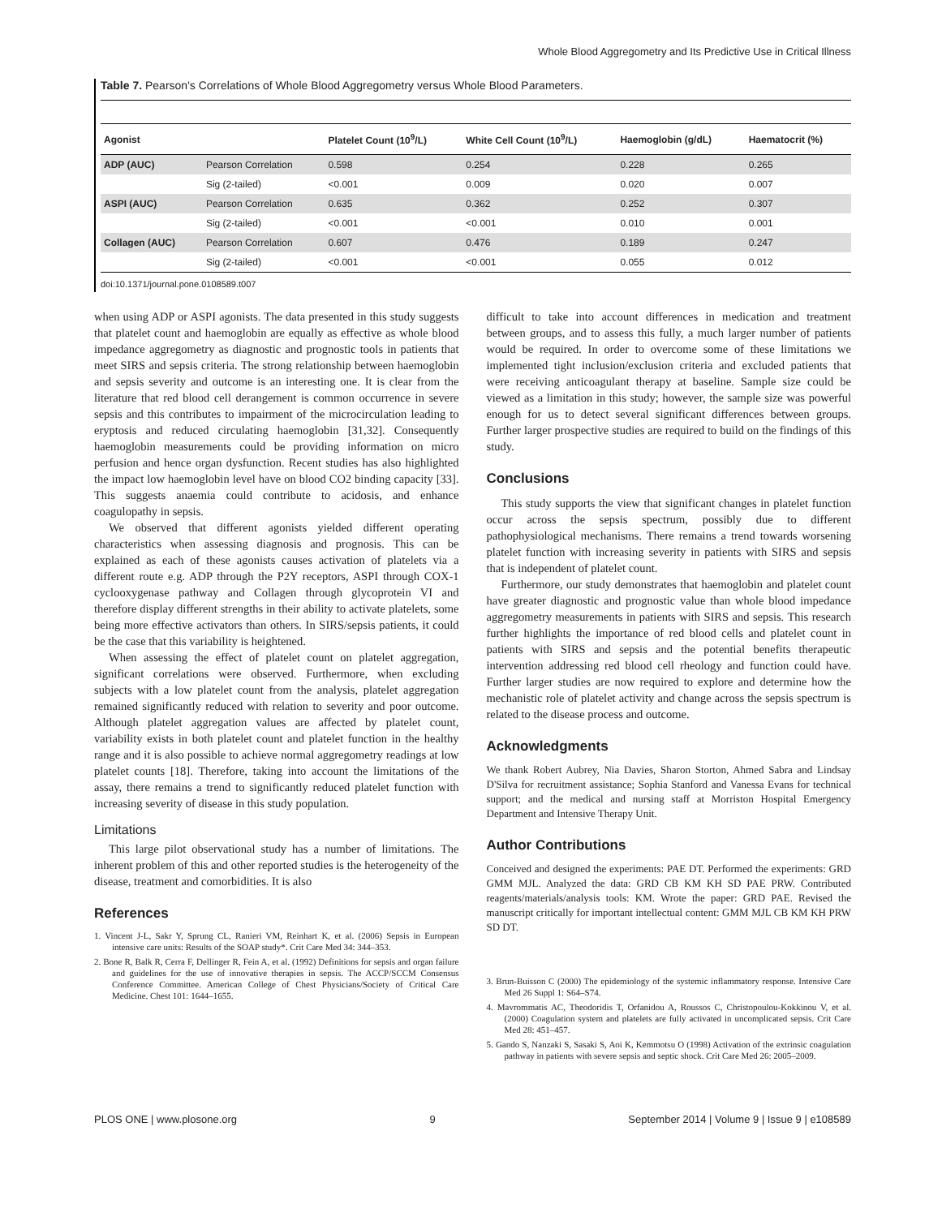Whole Blood Aggregometry and Its Predictive Use in Critical Illness
Table 7. Pearson's Correlations of Whole Blood Aggregometry versus Whole Blood Parameters.
| Agonist | | Platelet Count (10<sup>9</sup>/L) | White Cell Count (10<sup>9</sup>/L) | Haemoglobin (g/dL) | Haematocrit (%) |
| --- | --- | --- | --- | --- | --- |
| ADP (AUC) | Pearson Correlation | 0.598 | 0.254 | 0.228 | 0.265 |
| | Sig (2-tailed) | <0.001 | 0.009 | 0.020 | 0.007 |
| ASPI (AUC) | Pearson Correlation | 0.635 | 0.362 | 0.252 | 0.307 |
| | Sig (2-tailed) | <0.001 | <0.001 | 0.010 | 0.001 |
| Collagen (AUC) | Pearson Correlation | 0.607 | 0.476 | 0.189 | 0.247 |
| | Sig (2-tailed) | <0.001 | <0.001 | 0.055 | 0.012 |
doi:10.1371/journal.pone.0108589.t007
when using ADP or ASPI agonists. The data presented in this study suggests that platelet count and haemoglobin are equally as effective as whole blood impedance aggregometry as diagnostic and prognostic tools in patients that meet SIRS and sepsis criteria. The strong relationship between haemoglobin and sepsis severity and outcome is an interesting one. It is clear from the literature that red blood cell derangement is common occurrence in severe sepsis and this contributes to impairment of the microcirculation leading to eryptosis and reduced circulating haemoglobin [31,32]. Consequently haemoglobin measurements could be providing information on micro perfusion and hence organ dysfunction. Recent studies has also highlighted the impact low haemoglobin level have on blood CO2 binding capacity [33]. This suggests anaemia could contribute to acidosis, and enhance coagulopathy in sepsis.
We observed that different agonists yielded different operating characteristics when assessing diagnosis and prognosis. This can be explained as each of these agonists causes activation of platelets via a different route e.g. ADP through the P2Y receptors, ASPI through COX-1 cyclooxygenase pathway and Collagen through glycoprotein VI and therefore display different strengths in their ability to activate platelets, some being more effective activators than others. In SIRS/sepsis patients, it could be the case that this variability is heightened.
When assessing the effect of platelet count on platelet aggregation, significant correlations were observed. Furthermore, when excluding subjects with a low platelet count from the analysis, platelet aggregation remained significantly reduced with relation to severity and poor outcome. Although platelet aggregation values are affected by platelet count, variability exists in both platelet count and platelet function in the healthy range and it is also possible to achieve normal aggregometry readings at low platelet counts [18]. Therefore, taking into account the limitations of the assay, there remains a trend to significantly reduced platelet function with increasing severity of disease in this study population.
Limitations
This large pilot observational study has a number of limitations. The inherent problem of this and other reported studies is the heterogeneity of the disease, treatment and comorbidities. It is also
References
1. Vincent J-L, Sakr Y, Sprung CL, Ranieri VM, Reinhart K, et al. (2006) Sepsis in European intensive care units: Results of the SOAP study*. Crit Care Med 34: 344–353.
2. Bone R, Balk R, Cerra F, Dellinger R, Fein A, et al. (1992) Definitions for sepsis and organ failure and guidelines for the use of innovative therapies in sepsis. The ACCP/SCCM Consensus Conference Committee. American College of Chest Physicians/Society of Critical Care Medicine. Chest 101: 1644–1655.
difficult to take into account differences in medication and treatment between groups, and to assess this fully, a much larger number of patients would be required. In order to overcome some of these limitations we implemented tight inclusion/exclusion criteria and excluded patients that were receiving anticoagulant therapy at baseline. Sample size could be viewed as a limitation in this study; however, the sample size was powerful enough for us to detect several significant differences between groups. Further larger prospective studies are required to build on the findings of this study.
Conclusions
This study supports the view that significant changes in platelet function occur across the sepsis spectrum, possibly due to different pathophysiological mechanisms. There remains a trend towards worsening platelet function with increasing severity in patients with SIRS and sepsis that is independent of platelet count.
Furthermore, our study demonstrates that haemoglobin and platelet count have greater diagnostic and prognostic value than whole blood impedance aggregometry measurements in patients with SIRS and sepsis. This research further highlights the importance of red blood cells and platelet count in patients with SIRS and sepsis and the potential benefits therapeutic intervention addressing red blood cell rheology and function could have. Further larger studies are now required to explore and determine how the mechanistic role of platelet activity and change across the sepsis spectrum is related to the disease process and outcome.
Acknowledgments
We thank Robert Aubrey, Nia Davies, Sharon Storton, Ahmed Sabra and Lindsay D'Silva for recruitment assistance; Sophia Stanford and Vanessa Evans for technical support; and the medical and nursing staff at Morriston Hospital Emergency Department and Intensive Therapy Unit.
Author Contributions
Conceived and designed the experiments: PAE DT. Performed the experiments: GRD GMM MJL. Analyzed the data: GRD CB KM KH SD PAE PRW. Contributed reagents/materials/analysis tools: KM. Wrote the paper: GRD PAE. Revised the manuscript critically for important intellectual content: GMM MJL CB KM KH PRW SD DT.
3. Brun-Buisson C (2000) The epidemiology of the systemic inflammatory response. Intensive Care Med 26 Suppl 1: S64–S74.
4. Mavrommatis AC, Theodoridis T, Orfanidou A, Roussos C, Christopoulou-Kokkinou V, et al. (2000) Coagulation system and platelets are fully activated in uncomplicated sepsis. Crit Care Med 28: 451–457.
5. Gando S, Nanzaki S, Sasaki S, Aoi K, Kemmotsu O (1998) Activation of the extrinsic coagulation pathway in patients with severe sepsis and septic shock. Crit Care Med 26: 2005–2009.
PLOS ONE | www.plosone.org 9 September 2014 | Volume 9 | Issue 9 | e108589